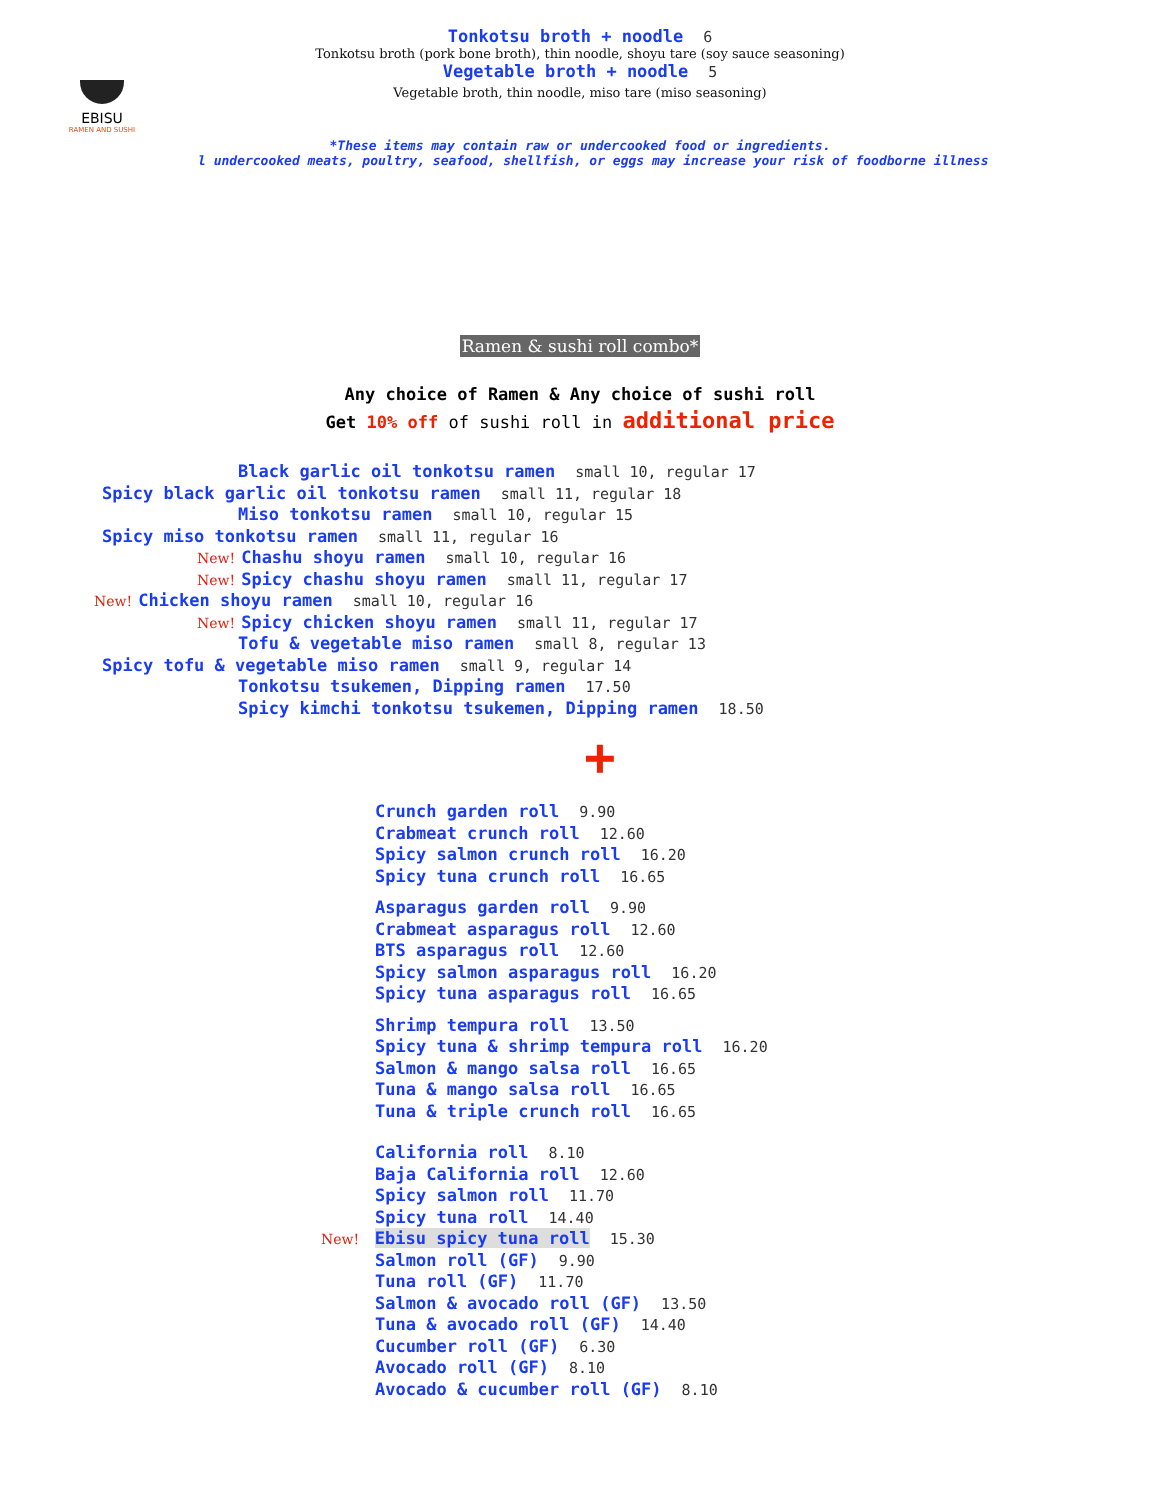EBISU
RAMEN AND SUSHI
Tonkotsu broth + noodle 6
Tonkotsu broth (pork bone broth), thin noodle, shoyu tare (soy sauce seasoning)
Vegetable broth + noodle 5
Vegetable broth, thin noodle, miso tare (miso seasoning)
*These items may contain raw or undercooked food or ingredients.
l undercooked meats, poultry, seafood, shellfish, or eggs may increase your risk of foodborne illness
Ramen & sushi roll combo*
Any choice of Ramen & Any choice of sushi roll
Get 10% off of sushi roll in additional price
Black garlic oil tonkotsu ramen small 10, regular 17
Spicy black garlic oil tonkotsu ramen small 11, regular 18
Miso tonkotsu ramen small 10, regular 15
Spicy miso tonkotsu ramen small 11, regular 16
New! Chashu shoyu ramen small 10, regular 16
New! Spicy chashu shoyu ramen small 11, regular 17
New! Chicken shoyu ramen small 10, regular 16
New! Spicy chicken shoyu ramen small 11, regular 17
Tofu & vegetable miso ramen small 8, regular 13
Spicy tofu & vegetable miso ramen small 9, regular 14
Tonkotsu tsukemen, Dipping ramen 17.50
Spicy kimchi tonkotsu tsukemen, Dipping ramen 18.50
+
Crunch garden roll 9.90
Crabmeat crunch roll 12.60
Spicy salmon crunch roll 16.20
Spicy tuna crunch roll 16.65
Asparagus garden roll 9.90
Crabmeat asparagus roll 12.60
BTS asparagus roll 12.60
Spicy salmon asparagus roll 16.20
Spicy tuna asparagus roll 16.65
Shrimp tempura roll 13.50
Spicy tuna & shrimp tempura roll 16.20
Salmon & mango salsa roll 16.65
Tuna & mango salsa roll 16.65
Tuna & triple crunch roll 16.65
California roll 8.10
Baja California roll 12.60
Spicy salmon roll 11.70
Spicy tuna roll 14.40
New! Ebisu spicy tuna roll 15.30
Salmon roll (GF) 9.90
Tuna roll (GF) 11.70
Salmon & avocado roll (GF) 13.50
Tuna & avocado roll (GF) 14.40
Cucumber roll (GF) 6.30
Avocado roll (GF) 8.10
Avocado & cucumber roll (GF) 8.10